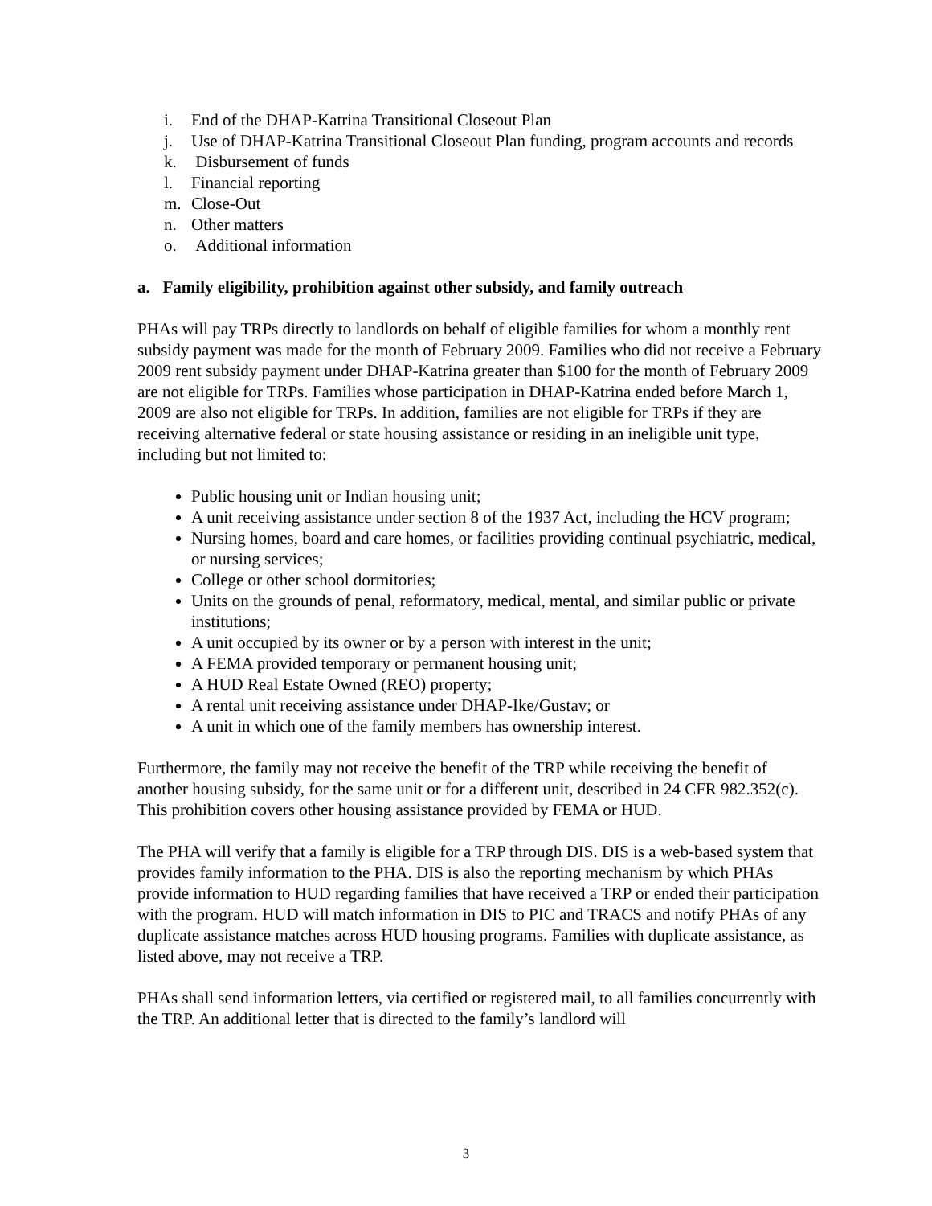i. End of the DHAP-Katrina Transitional Closeout Plan
j. Use of DHAP-Katrina Transitional Closeout Plan funding, program accounts and records
k. Disbursement of funds
l. Financial reporting
m. Close-Out
n. Other matters
o. Additional information
a. Family eligibility, prohibition against other subsidy, and family outreach
PHAs will pay TRPs directly to landlords on behalf of eligible families for whom a monthly rent subsidy payment was made for the month of February 2009. Families who did not receive a February 2009 rent subsidy payment under DHAP-Katrina greater than $100 for the month of February 2009 are not eligible for TRPs. Families whose participation in DHAP-Katrina ended before March 1, 2009 are also not eligible for TRPs. In addition, families are not eligible for TRPs if they are receiving alternative federal or state housing assistance or residing in an ineligible unit type, including but not limited to:
Public housing unit or Indian housing unit;
A unit receiving assistance under section 8 of the 1937 Act, including the HCV program;
Nursing homes, board and care homes, or facilities providing continual psychiatric, medical, or nursing services;
College or other school dormitories;
Units on the grounds of penal, reformatory, medical, mental, and similar public or private institutions;
A unit occupied by its owner or by a person with interest in the unit;
A FEMA provided temporary or permanent housing unit;
A HUD Real Estate Owned (REO) property;
A rental unit receiving assistance under DHAP-Ike/Gustav; or
A unit in which one of the family members has ownership interest.
Furthermore, the family may not receive the benefit of the TRP while receiving the benefit of another housing subsidy, for the same unit or for a different unit, described in 24 CFR 982.352(c). This prohibition covers other housing assistance provided by FEMA or HUD.
The PHA will verify that a family is eligible for a TRP through DIS. DIS is a web-based system that provides family information to the PHA. DIS is also the reporting mechanism by which PHAs provide information to HUD regarding families that have received a TRP or ended their participation with the program. HUD will match information in DIS to PIC and TRACS and notify PHAs of any duplicate assistance matches across HUD housing programs. Families with duplicate assistance, as listed above, may not receive a TRP.
PHAs shall send information letters, via certified or registered mail, to all families concurrently with the TRP. An additional letter that is directed to the family’s landlord will
3